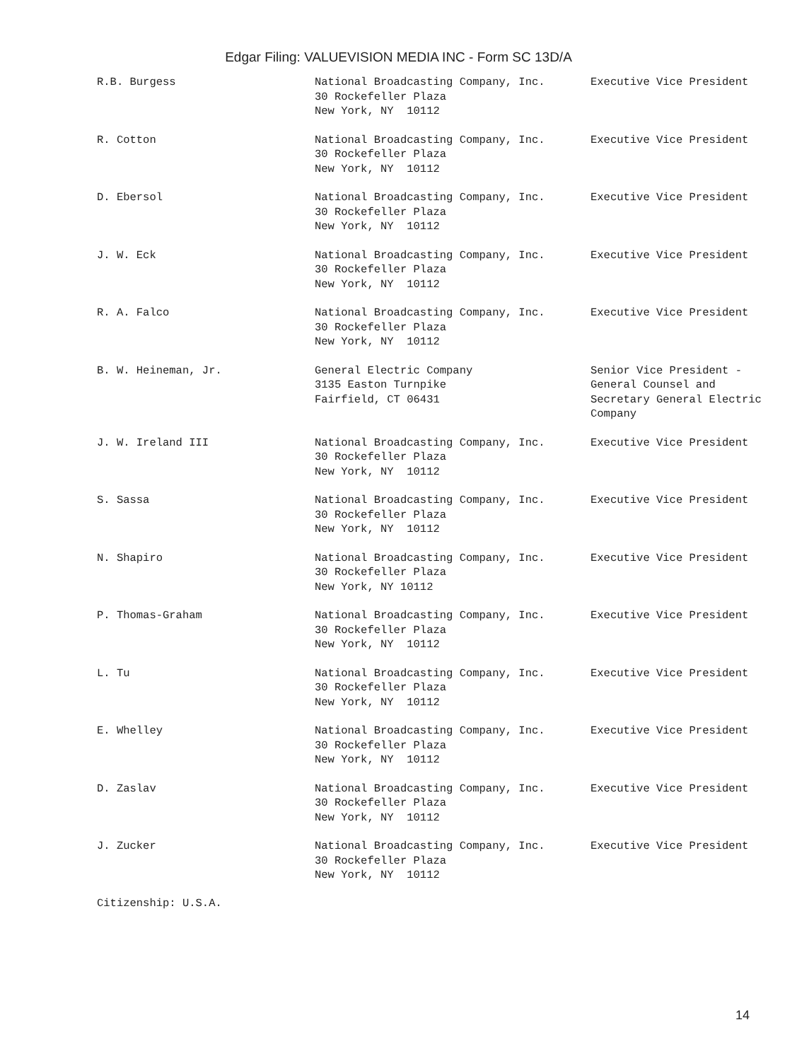Edgar Filing: VALUEVISION MEDIA INC - Form SC 13D/A
| R.B. Burgess | National Broadcasting Company, Inc. 30 Rockefeller Plaza New York, NY 10112 | Executive Vice President |
| R. Cotton | National Broadcasting Company, Inc. 30 Rockefeller Plaza New York, NY 10112 | Executive Vice President |
| D. Ebersol | National Broadcasting Company, Inc. 30 Rockefeller Plaza New York, NY 10112 | Executive Vice President |
| J. W. Eck | National Broadcasting Company, Inc. 30 Rockefeller Plaza New York, NY 10112 | Executive Vice President |
| R. A. Falco | National Broadcasting Company, Inc. 30 Rockefeller Plaza New York, NY 10112 | Executive Vice President |
| B. W. Heineman, Jr. | General Electric Company 3135 Easton Turnpike Fairfield, CT 06431 | Senior Vice President - General Counsel and Secretary General Electric Company |
| J. W. Ireland III | National Broadcasting Company, Inc. 30 Rockefeller Plaza New York, NY 10112 | Executive Vice President |
| S. Sassa | National Broadcasting Company, Inc. 30 Rockefeller Plaza New York, NY 10112 | Executive Vice President |
| N. Shapiro | National Broadcasting Company, Inc. 30 Rockefeller Plaza New York, NY 10112 | Executive Vice President |
| P. Thomas-Graham | National Broadcasting Company, Inc. 30 Rockefeller Plaza New York, NY 10112 | Executive Vice President |
| L. Tu | National Broadcasting Company, Inc. 30 Rockefeller Plaza New York, NY 10112 | Executive Vice President |
| E. Whelley | National Broadcasting Company, Inc. 30 Rockefeller Plaza New York, NY 10112 | Executive Vice President |
| D. Zaslav | National Broadcasting Company, Inc. 30 Rockefeller Plaza New York, NY 10112 | Executive Vice President |
| J. Zucker | National Broadcasting Company, Inc. 30 Rockefeller Plaza New York, NY 10112 | Executive Vice President |
Citizenship: U.S.A.
14